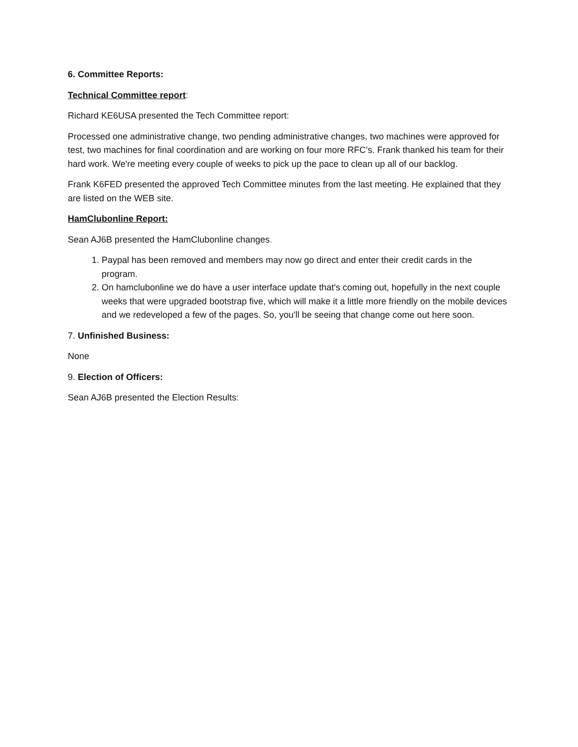6. Committee Reports:
Technical Committee report:
Richard KE6USA presented the Tech Committee report:
Processed one administrative change, two pending administrative changes, two machines were approved for test, two machines for final coordination and are working on four more RFC’s. Frank thanked his team for their hard work. We're meeting every couple of weeks to pick up the pace to clean up all of our backlog.
Frank K6FED presented the approved Tech Committee minutes from the last meeting. He explained that they are listed on the WEB site.
HamClubonline Report:
Sean AJ6B presented the HamClubonline changes.
1. Paypal has been removed and members may now go direct and enter their credit cards in the program.
2. On hamclubonline we do have a user interface update that's coming out, hopefully in the next couple weeks that were upgraded bootstrap five, which will make it a little more friendly on the mobile devices and we redeveloped a few of the pages. So, you'll be seeing that change come out here soon.
7. Unfinished Business:
None
9. Election of Officers:
Sean AJ6B presented the Election Results: